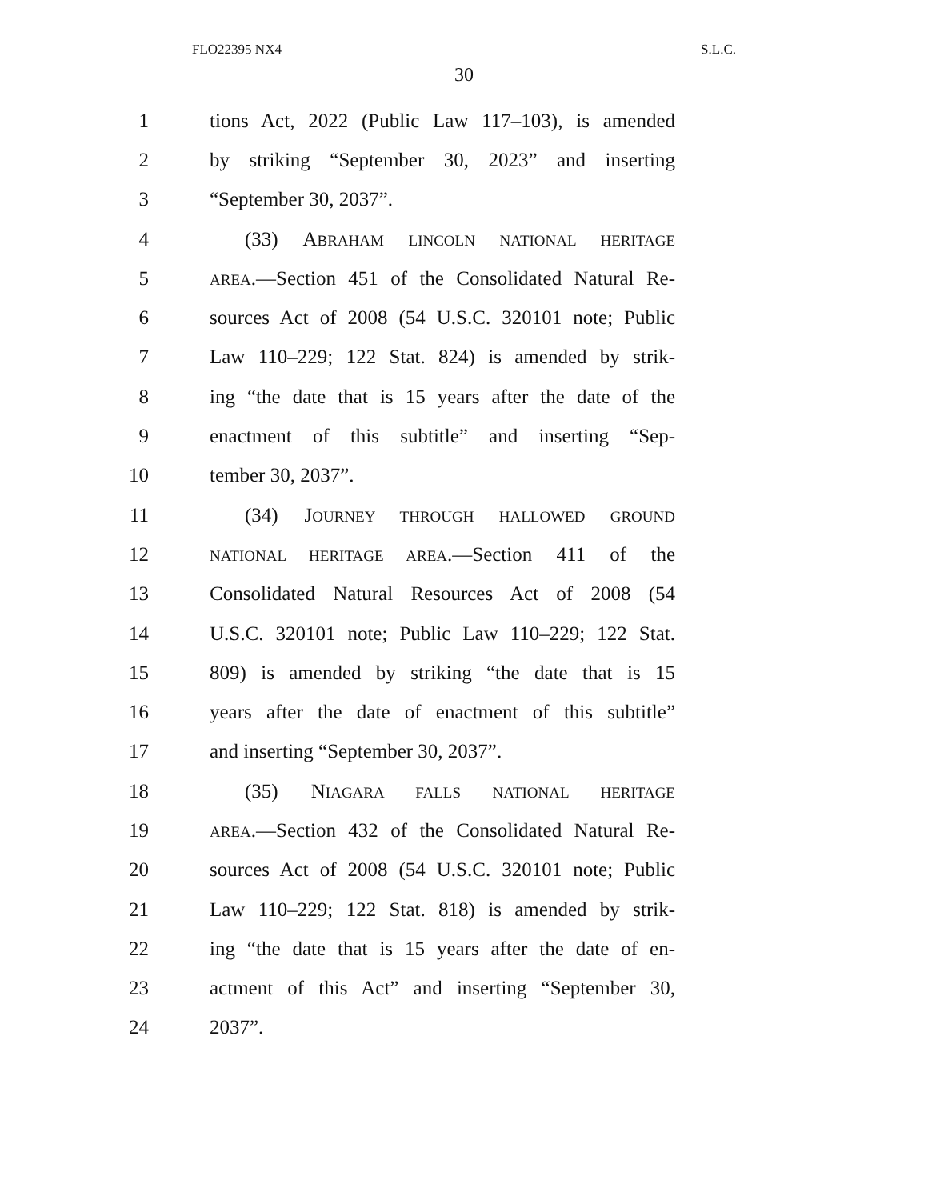FLO22395 NX4 S.L.C.
30
1 tions Act, 2022 (Public Law 117–103), is amended
2 by striking “September 30, 2023” and inserting
3 “September 30, 2037”.
4 (33) ABRAHAM LINCOLN NATIONAL HERITAGE
5 AREA.—Section 451 of the Consolidated Natural Re-
6 sources Act of 2008 (54 U.S.C. 320101 note; Public
7 Law 110–229; 122 Stat. 824) is amended by strik-
8 ing “the date that is 15 years after the date of the
9 enactment of this subtitle” and inserting “Sep-
10 tember 30, 2037”.
11 (34) JOURNEY THROUGH HALLOWED GROUND
12 NATIONAL HERITAGE AREA.—Section 411 of the
13 Consolidated Natural Resources Act of 2008 (54
14 U.S.C. 320101 note; Public Law 110–229; 122 Stat.
15 809) is amended by striking “the date that is 15
16 years after the date of enactment of this subtitle”
17 and inserting “September 30, 2037”.
18 (35) NIAGARA FALLS NATIONAL HERITAGE
19 AREA.—Section 432 of the Consolidated Natural Re-
20 sources Act of 2008 (54 U.S.C. 320101 note; Public
21 Law 110–229; 122 Stat. 818) is amended by strik-
22 ing “the date that is 15 years after the date of en-
23 actment of this Act” and inserting “September 30,
24 2037”.